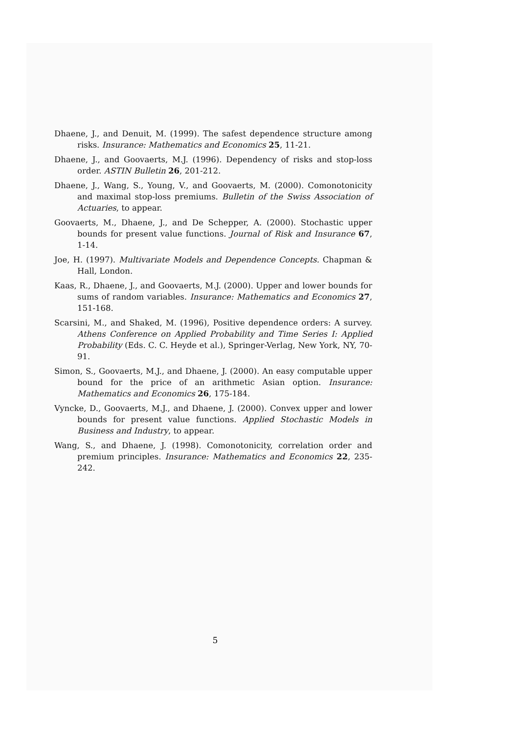Dhaene, J., and Denuit, M. (1999). The safest dependence structure among risks. Insurance: Mathematics and Economics 25, 11-21.
Dhaene, J., and Goovaerts, M.J. (1996). Dependency of risks and stop-loss order. ASTIN Bulletin 26, 201-212.
Dhaene, J., Wang, S., Young, V., and Goovaerts, M. (2000). Comonotonicity and maximal stop-loss premiums. Bulletin of the Swiss Association of Actuaries, to appear.
Goovaerts, M., Dhaene, J., and De Schepper, A. (2000). Stochastic upper bounds for present value functions. Journal of Risk and Insurance 67, 1-14.
Joe, H. (1997). Multivariate Models and Dependence Concepts. Chapman & Hall, London.
Kaas, R., Dhaene, J., and Goovaerts, M.J. (2000). Upper and lower bounds for sums of random variables. Insurance: Mathematics and Economics 27, 151-168.
Scarsini, M., and Shaked, M. (1996), Positive dependence orders: A survey. Athens Conference on Applied Probability and Time Series I: Applied Probability (Eds. C. C. Heyde et al.), Springer-Verlag, New York, NY, 70-91.
Simon, S., Goovaerts, M.J., and Dhaene, J. (2000). An easy computable upper bound for the price of an arithmetic Asian option. Insurance: Mathematics and Economics 26, 175-184.
Vyncke, D., Goovaerts, M.J., and Dhaene, J. (2000). Convex upper and lower bounds for present value functions. Applied Stochastic Models in Business and Industry, to appear.
Wang, S., and Dhaene, J. (1998). Comonotonicity, correlation order and premium principles. Insurance: Mathematics and Economics 22, 235-242.
5